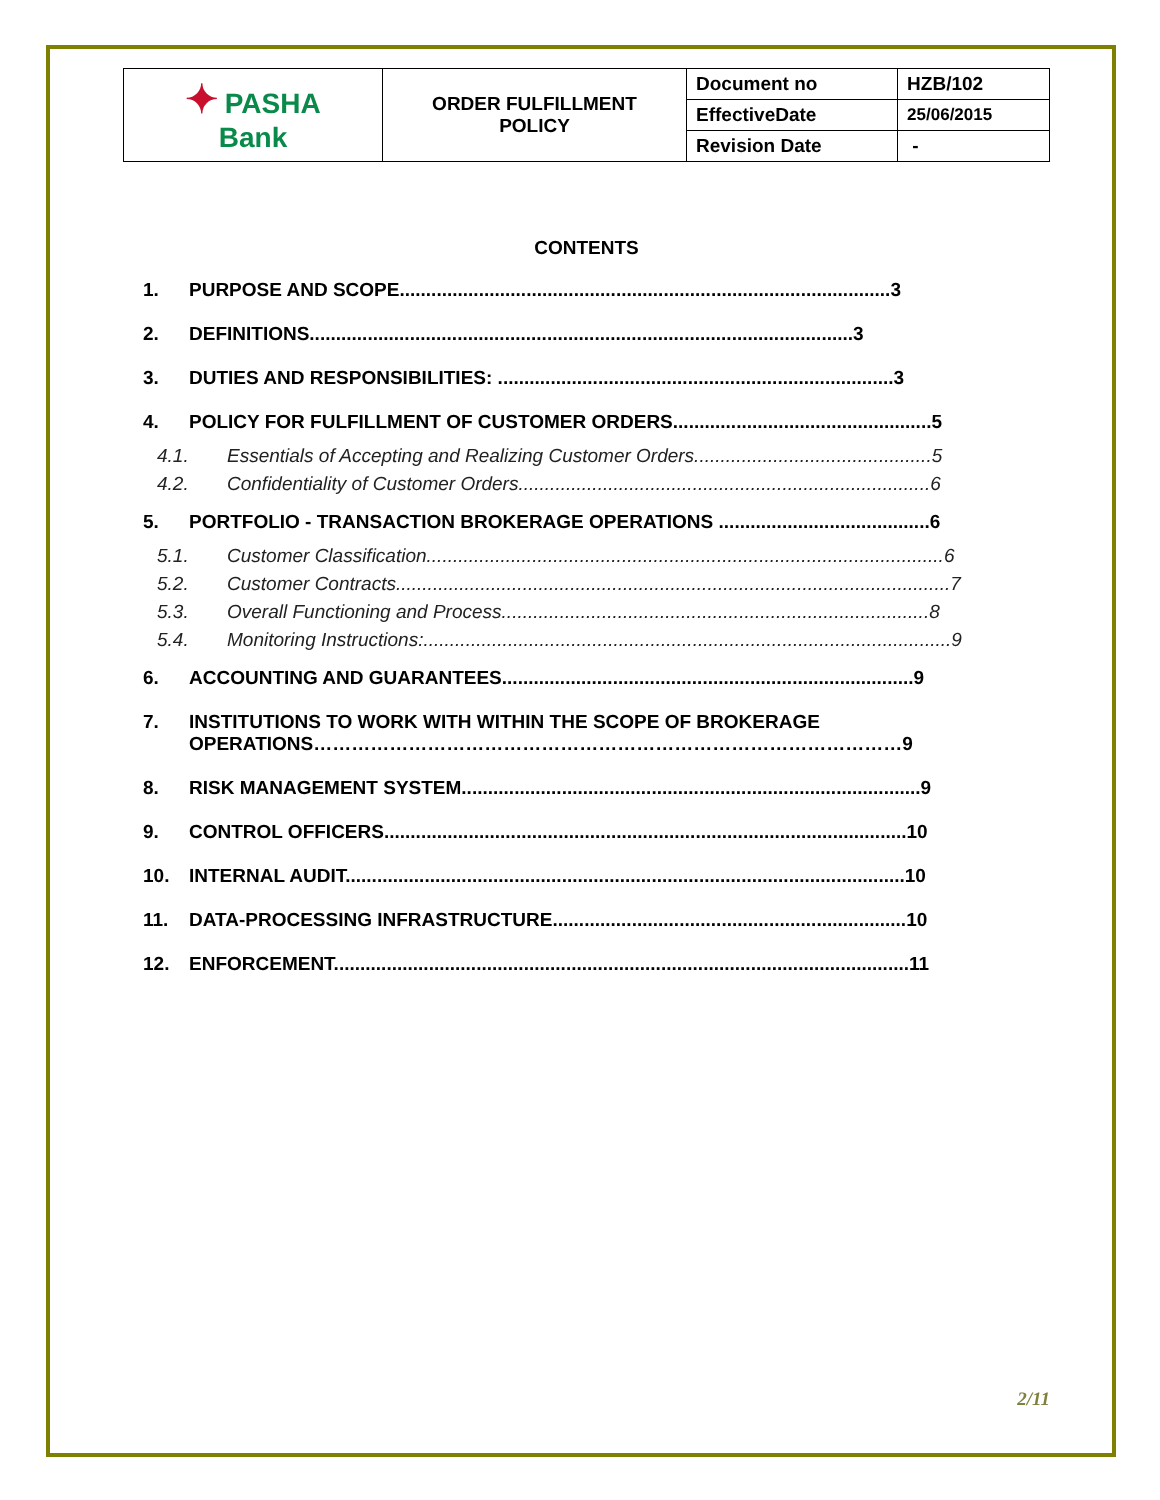| ✦ PASHA Bank | ORDER FULFILLMENT POLICY | Document no | HZB/102 |
| | | EffectiveDate | 25/06/2015 |
| | | Revision Date | - |
CONTENTS
1. PURPOSE AND SCOPE.............................................................................................3
2. DEFINITIONS.......................................................................................................3
3. DUTIES AND RESPONSIBILITIES: ...........................................................................3
4. POLICY FOR FULFILLMENT OF CUSTOMER ORDERS.................................................5
4.1. Essentials of Accepting and Realizing Customer Orders.............................................5
4.2. Confidentiality of Customer Orders..............................................................................6
5. PORTFOLIO - TRANSACTION BROKERAGE OPERATIONS ........................................6
5.1. Customer Classification..................................................................................................6
5.2. Customer Contracts.........................................................................................................7
5.3. Overall Functioning and Process.................................................................................8
5.4. Monitoring Instructions:....................................................................................................9
6. ACCOUNTING AND GUARANTEES..............................................................................9
7. INSTITUTIONS TO WORK WITH WITHIN THE SCOPE OF BROKERAGE OPERATIONS…………………………………………………………………………………9
8. RISK MANAGEMENT SYSTEM.......................................................................................9
9. CONTROL OFFICERS...................................................................................................10
10. INTERNAL AUDIT..........................................................................................................10
11. DATA-PROCESSING INFRASTRUCTURE...................................................................10
12. ENFORCEMENT.............................................................................................................11
2/11